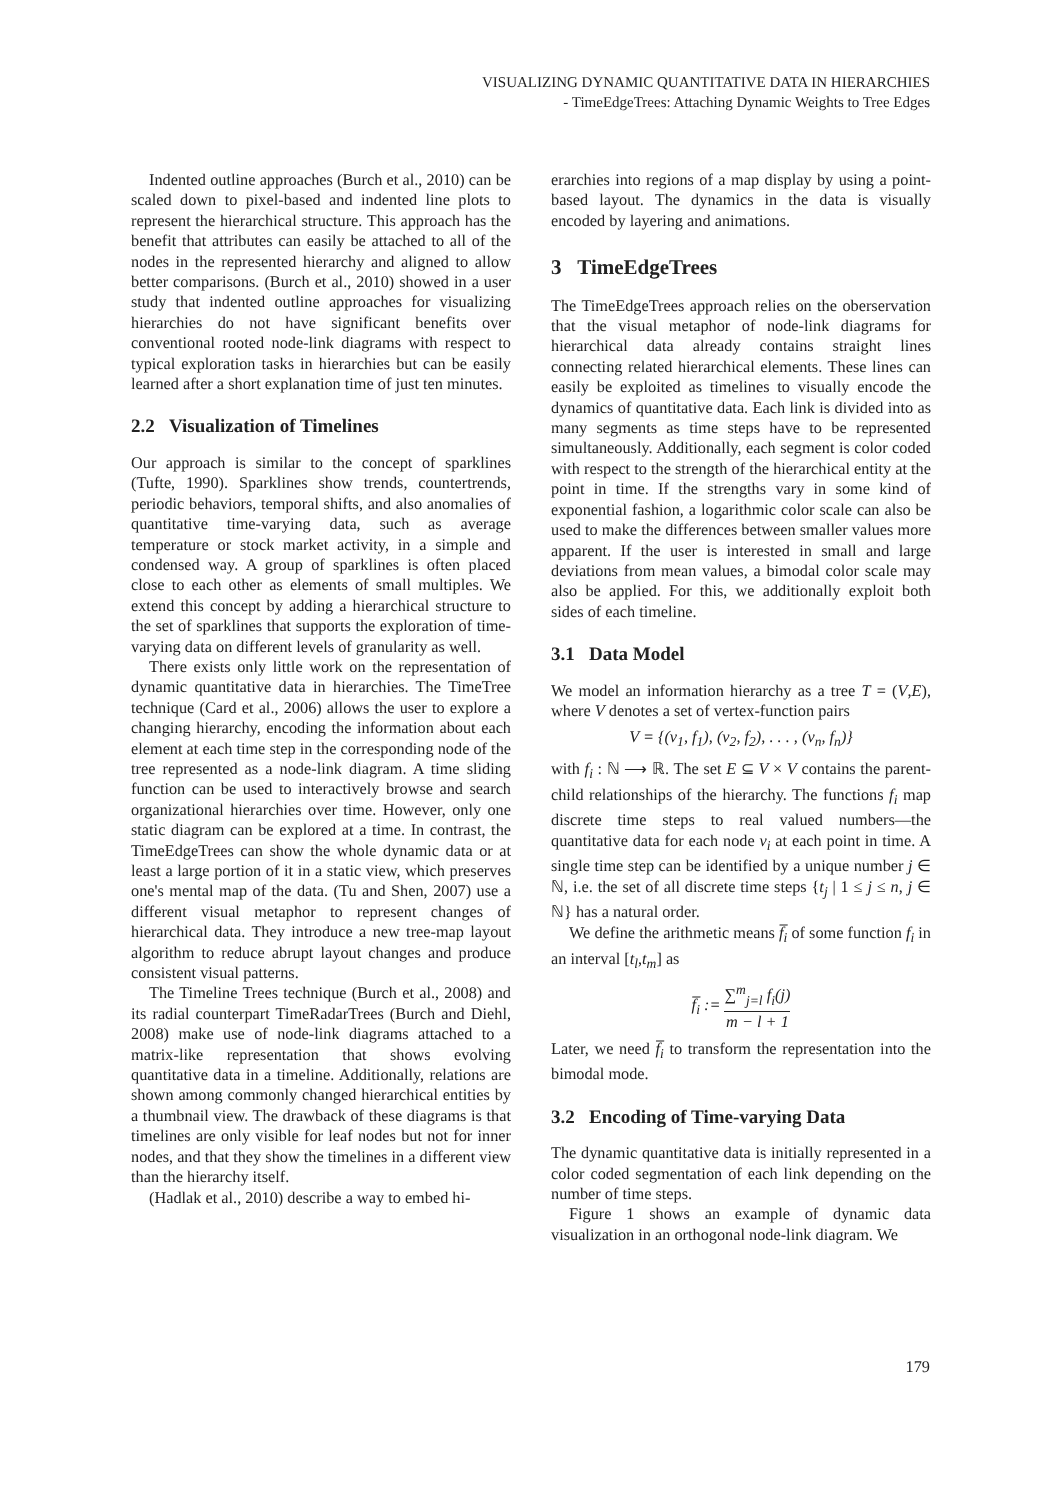VISUALIZING DYNAMIC QUANTITATIVE DATA IN HIERARCHIES
- TimeEdgeTrees: Attaching Dynamic Weights to Tree Edges
Indented outline approaches (Burch et al., 2010) can be scaled down to pixel-based and indented line plots to represent the hierarchical structure. This approach has the benefit that attributes can easily be attached to all of the nodes in the represented hierarchy and aligned to allow better comparisons. (Burch et al., 2010) showed in a user study that indented outline approaches for visualizing hierarchies do not have significant benefits over conventional rooted node-link diagrams with respect to typical exploration tasks in hierarchies but can be easily learned after a short explanation time of just ten minutes.
2.2 Visualization of Timelines
Our approach is similar to the concept of sparklines (Tufte, 1990). Sparklines show trends, countertrends, periodic behaviors, temporal shifts, and also anomalies of quantitative time-varying data, such as average temperature or stock market activity, in a simple and condensed way. A group of sparklines is often placed close to each other as elements of small multiples. We extend this concept by adding a hierarchical structure to the set of sparklines that supports the exploration of time-varying data on different levels of granularity as well.
There exists only little work on the representation of dynamic quantitative data in hierarchies. The TimeTree technique (Card et al., 2006) allows the user to explore a changing hierarchy, encoding the information about each element at each time step in the corresponding node of the tree represented as a node-link diagram. A time sliding function can be used to interactively browse and search organizational hierarchies over time. However, only one static diagram can be explored at a time. In contrast, the TimeEdgeTrees can show the whole dynamic data or at least a large portion of it in a static view, which preserves one's mental map of the data. (Tu and Shen, 2007) use a different visual metaphor to represent changes of hierarchical data. They introduce a new tree-map layout algorithm to reduce abrupt layout changes and produce consistent visual patterns.
The Timeline Trees technique (Burch et al., 2008) and its radial counterpart TimeRadarTrees (Burch and Diehl, 2008) make use of node-link diagrams attached to a matrix-like representation that shows evolving quantitative data in a timeline. Additionally, relations are shown among commonly changed hierarchical entities by a thumbnail view. The drawback of these diagrams is that timelines are only visible for leaf nodes but not for inner nodes, and that they show the timelines in a different view than the hierarchy itself.
(Hadlak et al., 2010) describe a way to embed hi-
erarchies into regions of a map display by using a point-based layout. The dynamics in the data is visually encoded by layering and animations.
3 TimeEdgeTrees
The TimeEdgeTrees approach relies on the oberservation that the visual metaphor of node-link diagrams for hierarchical data already contains straight lines connecting related hierarchical elements. These lines can easily be exploited as timelines to visually encode the dynamics of quantitative data. Each link is divided into as many segments as time steps have to be represented simultaneously. Additionally, each segment is color coded with respect to the strength of the hierarchical entity at the point in time. If the strengths vary in some kind of exponential fashion, a logarithmic color scale can also be used to make the differences between smaller values more apparent. If the user is interested in small and large deviations from mean values, a bimodal color scale may also be applied. For this, we additionally exploit both sides of each timeline.
3.1 Data Model
We model an information hierarchy as a tree T = (V,E), where V denotes a set of vertex-function pairs
V = {(v<sub>1</sub>, f<sub>1</sub>), (v<sub>2</sub>, f<sub>2</sub>), . . . , (v<sub>n</sub>, f<sub>n</sub>)}
with f<sub>i</sub> : ℕ ⟶ ℝ. The set E ⊆ V × V contains the parent-child relationships of the hierarchy. The functions f<sub>i</sub> map discrete time steps to real valued numbers—the quantitative data for each node v<sub>i</sub> at each point in time. A single time step can be identified by a unique number j ∈ ℕ, i.e. the set of all discrete time steps {t<sub>j</sub> | 1 ≤ j ≤ n, j ∈ ℕ} has a natural order.
We define the arithmetic means f̅<sub>i</sub> of some function f<sub>i</sub> in an interval [t<sub>l</sub>,t<sub>m</sub>] as
f̅<sub>i</sub> := ∑<sup>m</sup><sub>j=l</sub> f<sub>i</sub>(j) m − l + 1
Later, we need f̅<sub>i</sub> to transform the representation into the bimodal mode.
3.2 Encoding of Time-varying Data
The dynamic quantitative data is initially represented in a color coded segmentation of each link depending on the number of time steps.
Figure 1 shows an example of dynamic data visualization in an orthogonal node-link diagram. We
179